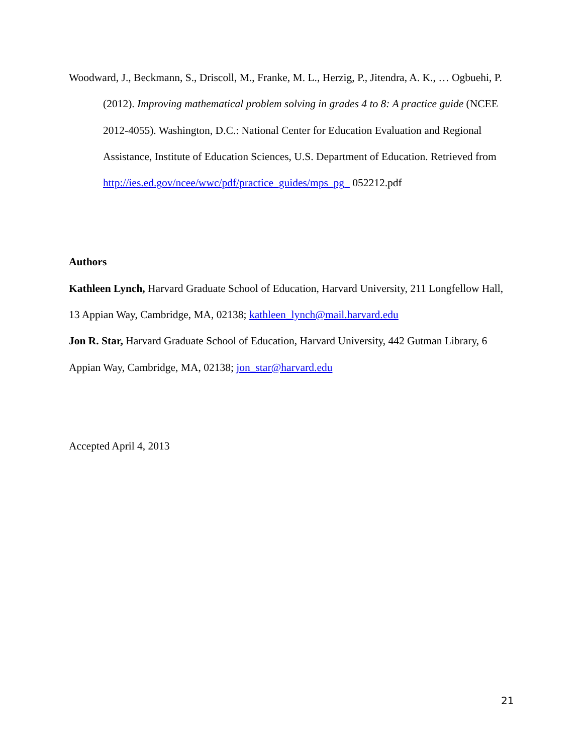Woodward, J., Beckmann, S., Driscoll, M., Franke, M. L., Herzig, P., Jitendra, A. K., … Ogbuehi, P. (2012). Improving mathematical problem solving in grades 4 to 8: A practice guide (NCEE 2012-4055). Washington, D.C.: National Center for Education Evaluation and Regional Assistance, Institute of Education Sciences, U.S. Department of Education. Retrieved from http://ies.ed.gov/ncee/wwc/pdf/practice_guides/mps_pg_ 052212.pdf
Authors
Kathleen Lynch, Harvard Graduate School of Education, Harvard University, 211 Longfellow Hall, 13 Appian Way, Cambridge, MA, 02138; kathleen_lynch@mail.harvard.edu
Jon R. Star, Harvard Graduate School of Education, Harvard University, 442 Gutman Library, 6 Appian Way, Cambridge, MA, 02138; jon_star@harvard.edu
Accepted April 4, 2013
21